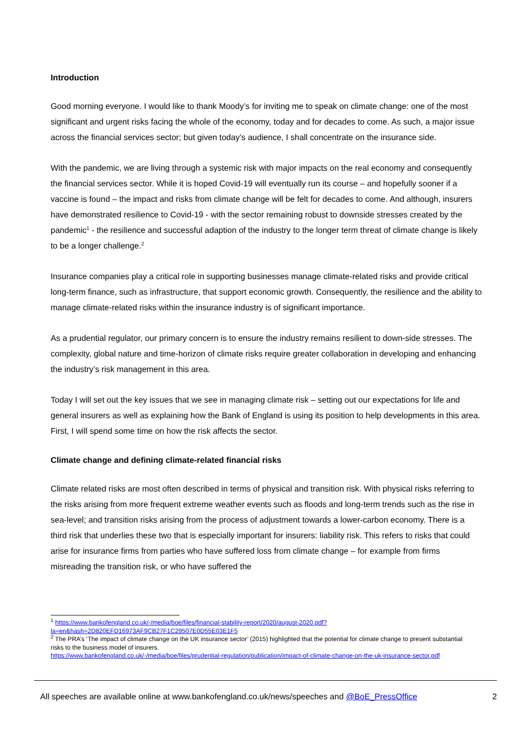Introduction
Good morning everyone. I would like to thank Moody’s for inviting me to speak on climate change: one of the most significant and urgent risks facing the whole of the economy, today and for decades to come. As such, a major issue across the financial services sector; but given today’s audience, I shall concentrate on the insurance side.
With the pandemic, we are living through a systemic risk with major impacts on the real economy and consequently the financial services sector. While it is hoped Covid-19 will eventually run its course – and hopefully sooner if a vaccine is found – the impact and risks from climate change will be felt for decades to come. And although, insurers have demonstrated resilience to Covid-19 - with the sector remaining robust to downside stresses created by the pandemic<sup>1</sup> - the resilience and successful adaption of the industry to the longer term threat of climate change is likely to be a longer challenge.<sup>2</sup>
Insurance companies play a critical role in supporting businesses manage climate-related risks and provide critical long-term finance, such as infrastructure, that support economic growth. Consequently, the resilience and the ability to manage climate-related risks within the insurance industry is of significant importance.
As a prudential regulator, our primary concern is to ensure the industry remains resilient to down-side stresses. The complexity, global nature and time-horizon of climate risks require greater collaboration in developing and enhancing the industry’s risk management in this area.
Today I will set out the key issues that we see in managing climate risk – setting out our expectations for life and general insurers as well as explaining how the Bank of England is using its position to help developments in this area. First, I will spend some time on how the risk affects the sector.
Climate change and defining climate-related financial risks
Climate related risks are most often described in terms of physical and transition risk. With physical risks referring to the risks arising from more frequent extreme weather events such as floods and long-term trends such as the rise in sea-level; and transition risks arising from the process of adjustment towards a lower-carbon economy. There is a third risk that underlies these two that is especially important for insurers: liability risk. This refers to risks that could arise for insurance firms from parties who have suffered loss from climate change – for example from firms misreading the transition risk, or who have suffered the
<sup>1</sup> https://www.bankofengland.co.uk/-/media/boe/files/financial-stability-report/2020/august-2020.pdf?la=en&hash=2D820EFD16973AF9CB27F1C29507E0D55E03E1F5
<sup>2</sup> The PRA’s ‘The impact of climate change on the UK insurance sector’ (2015) highlighted that the potential for climate change to present substantial risks to the business model of insurers.
https://www.bankofengland.co.uk/-/media/boe/files/prudential-regulation/publication/impact-of-climate-change-on-the-uk-insurance-sector.pdf
All speeches are available online at www.bankofengland.co.uk/news/speeches and @BoE_PressOffice 2